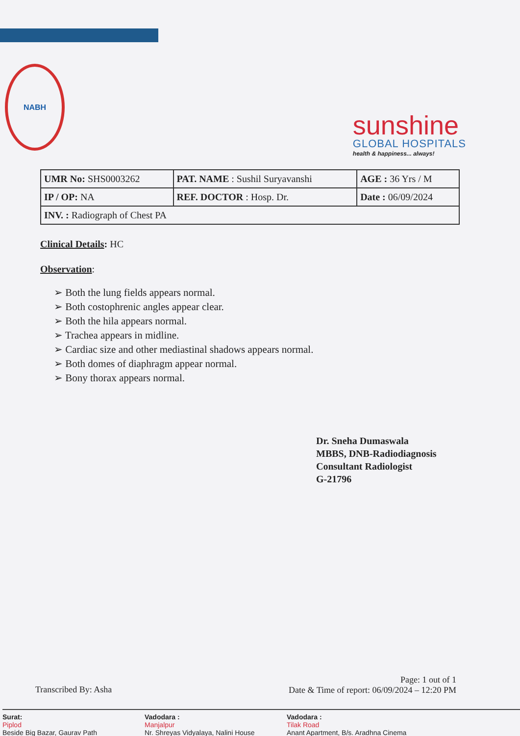NABH
sunshine
GLOBAL HOSPITALS
health & happiness... always!
| UMR No: SHS0003262 | PAT. NAME : Sushil Suryavanshi | AGE : 36 Yrs / M |
| IP / OP: NA | REF. DOCTOR : Hosp. Dr. | Date : 06/09/2024 |
| INV. : Radiograph of Chest PA | | |
Clinical Details: HC
Observation:
➢ Both the lung fields appears normal.
➢ Both costophrenic angles appear clear.
➢ Both the hila appears normal.
➢ Trachea appears in midline.
➢ Cardiac size and other mediastinal shadows appears normal.
➢ Both domes of diaphragm appear normal.
➢ Bony thorax appears normal.
Dr. Sneha Dumaswala
MBBS, DNB-Radiodiagnosis
Consultant Radiologist
G-21796
Transcribed By: Asha
Page: 1 out of 1
Date & Time of report: 06/09/2024 – 12:20 PM
Surat:
Piplod
Beside Big Bazar, Gaurav Path
Vadodara :
Manjalpur
Nr. Shreyas Vidyalaya, Nalini House
Vadodara :
Tilak Road
Anant Apartment, B/s. Aradhna Cinema